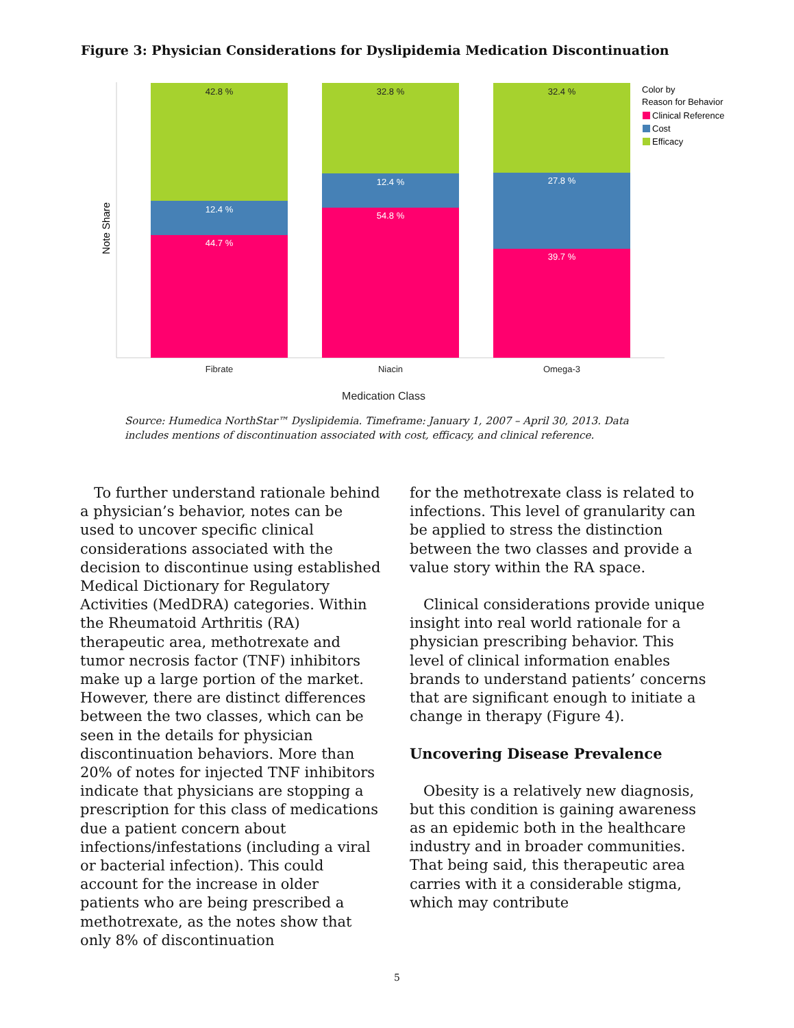Figure 3: Physician Considerations for Dyslipidemia Medication Discontinuation
42.8 %
32.8 %
32.4 %
12.4 %
44.7 %
12.4 %
54.8 %
27.8 %
39.7 %
Fibrate
Niacin
Omega-3
Medication Class
Note Share
Color by
Reason for Behavior
Clinical Reference
Cost
Efficacy
Source: Humedica NorthStar™ Dyslipidemia. Timeframe: January 1, 2007 – April 30, 2013. Data includes mentions of discontinuation associated with cost, efficacy, and clinical reference.
To further understand rationale behind a physician’s behavior, notes can be used to uncover specific clinical considerations associated with the decision to discontinue using established Medical Dictionary for Regulatory Activities (MedDRA) categories. Within the Rheumatoid Arthritis (RA) therapeutic area, methotrexate and tumor necrosis factor (TNF) inhibitors make up a large portion of the market. However, there are distinct differences between the two classes, which can be seen in the details for physician discontinuation behaviors. More than 20% of notes for injected TNF inhibitors indicate that physicians are stopping a prescription for this class of medications due a patient concern about infections/infestations (including a viral or bacterial infection). This could account for the increase in older patients who are being prescribed a methotrexate, as the notes show that only 8% of discontinuation
for the methotrexate class is related to infections. This level of granularity can be applied to stress the distinction between the two classes and provide a value story within the RA space.
Clinical considerations provide unique insight into real world rationale for a physician prescribing behavior. This level of clinical information enables brands to understand patients’ concerns that are significant enough to initiate a change in therapy (Figure 4).
Uncovering Disease Prevalence
Obesity is a relatively new diagnosis, but this condition is gaining awareness as an epidemic both in the healthcare industry and in broader communities. That being said, this therapeutic area carries with it a considerable stigma, which may contribute
5